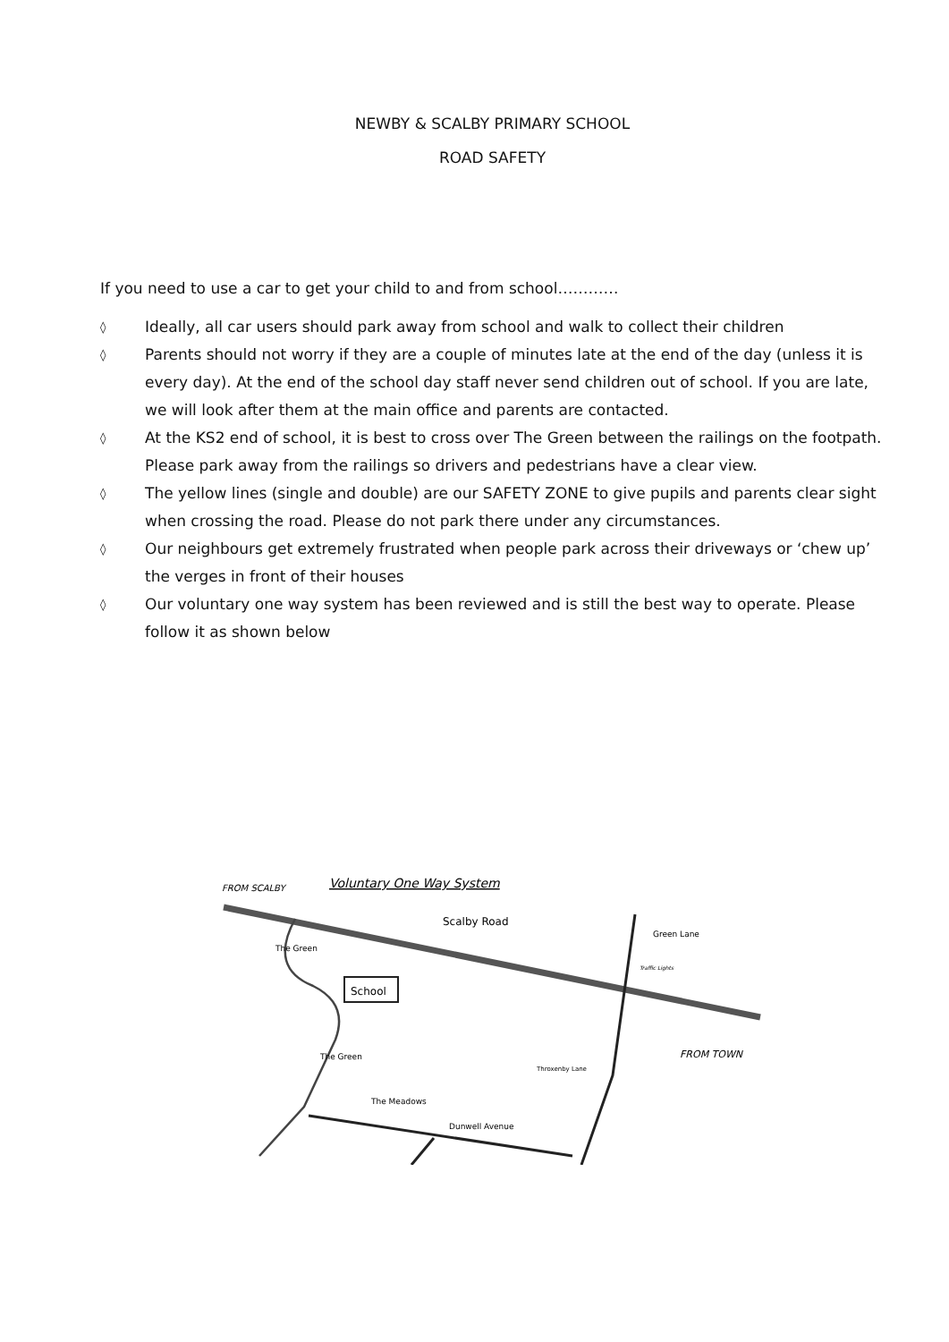NEWBY & SCALBY PRIMARY SCHOOL
ROAD SAFETY
If you need to use a car to get your child to and from school…………
◊ Ideally, all car users should park away from school and walk to collect their children
◊ Parents should not worry if they are a couple of minutes late at the end of the day (unless it is every day). At the end of the school day staff never send children out of school. If you are late, we will look after them at the main office and parents are contacted.
◊ At the KS2 end of school, it is best to cross over The Green between the railings on the footpath. Please park away from the railings so drivers and pedestrians have a clear view.
◊ The yellow lines (single and double) are our SAFETY ZONE to give pupils and parents clear sight when crossing the road. Please do not park there under any circumstances.
◊ Our neighbours get extremely frustrated when people park across their driveways or ‘chew up’ the verges in front of their houses
◊ Our voluntary one way system has been reviewed and is still the best way to operate. Please follow it as shown below
Voluntary One Way System
FROM SCALBY
Scalby Road
Green Lane
Traffic Lights
FROM TOWN
The Green
School
The Green
Throxenby Lane
The Meadows
Dunwell Avenue